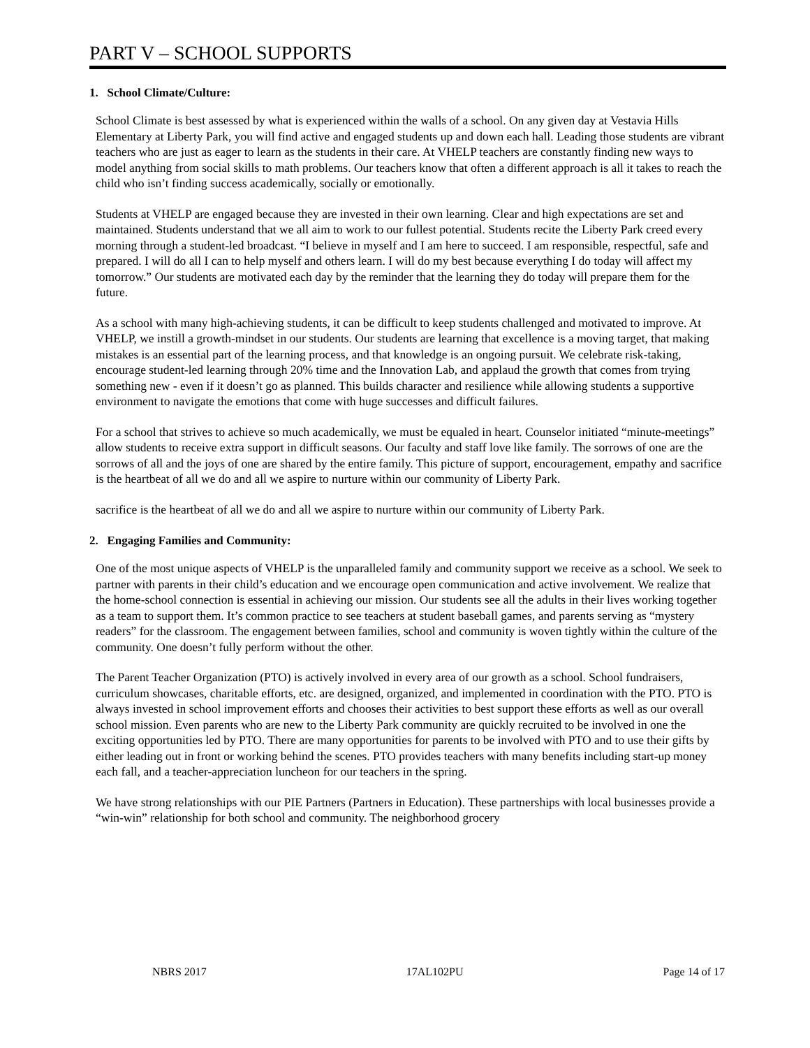PART V – SCHOOL SUPPORTS
1. School Climate/Culture:
School Climate is best assessed by what is experienced within the walls of a school. On any given day at Vestavia Hills Elementary at Liberty Park, you will find active and engaged students up and down each hall. Leading those students are vibrant teachers who are just as eager to learn as the students in their care. At VHELP teachers are constantly finding new ways to model anything from social skills to math problems. Our teachers know that often a different approach is all it takes to reach the child who isn’t finding success academically, socially or emotionally.
Students at VHELP are engaged because they are invested in their own learning. Clear and high expectations are set and maintained. Students understand that we all aim to work to our fullest potential. Students recite the Liberty Park creed every morning through a student-led broadcast. “I believe in myself and I am here to succeed. I am responsible, respectful, safe and prepared. I will do all I can to help myself and others learn. I will do my best because everything I do today will affect my tomorrow.” Our students are motivated each day by the reminder that the learning they do today will prepare them for the future.
As a school with many high-achieving students, it can be difficult to keep students challenged and motivated to improve. At VHELP, we instill a growth-mindset in our students. Our students are learning that excellence is a moving target, that making mistakes is an essential part of the learning process, and that knowledge is an ongoing pursuit. We celebrate risk-taking, encourage student-led learning through 20% time and the Innovation Lab, and applaud the growth that comes from trying something new - even if it doesn’t go as planned. This builds character and resilience while allowing students a supportive environment to navigate the emotions that come with huge successes and difficult failures.
For a school that strives to achieve so much academically, we must be equaled in heart. Counselor initiated “minute-meetings” allow students to receive extra support in difficult seasons. Our faculty and staff love like family. The sorrows of one are the sorrows of all and the joys of one are shared by the entire family. This picture of support, encouragement, empathy and sacrifice is the heartbeat of all we do and all we aspire to nurture within our community of Liberty Park.
sacrifice is the heartbeat of all we do and all we aspire to nurture within our community of Liberty Park.
2. Engaging Families and Community:
One of the most unique aspects of VHELP is the unparalleled family and community support we receive as a school. We seek to partner with parents in their child’s education and we encourage open communication and active involvement. We realize that the home-school connection is essential in achieving our mission. Our students see all the adults in their lives working together as a team to support them. It’s common practice to see teachers at student baseball games, and parents serving as “mystery readers” for the classroom. The engagement between families, school and community is woven tightly within the culture of the community. One doesn’t fully perform without the other.
The Parent Teacher Organization (PTO) is actively involved in every area of our growth as a school. School fundraisers, curriculum showcases, charitable efforts, etc. are designed, organized, and implemented in coordination with the PTO. PTO is always invested in school improvement efforts and chooses their activities to best support these efforts as well as our overall school mission. Even parents who are new to the Liberty Park community are quickly recruited to be involved in one the exciting opportunities led by PTO. There are many opportunities for parents to be involved with PTO and to use their gifts by either leading out in front or working behind the scenes. PTO provides teachers with many benefits including start-up money each fall, and a teacher-appreciation luncheon for our teachers in the spring.
We have strong relationships with our PIE Partners (Partners in Education). These partnerships with local businesses provide a “win-win” relationship for both school and community. The neighborhood grocery
NBRS 2017 17AL102PU Page 14 of 17